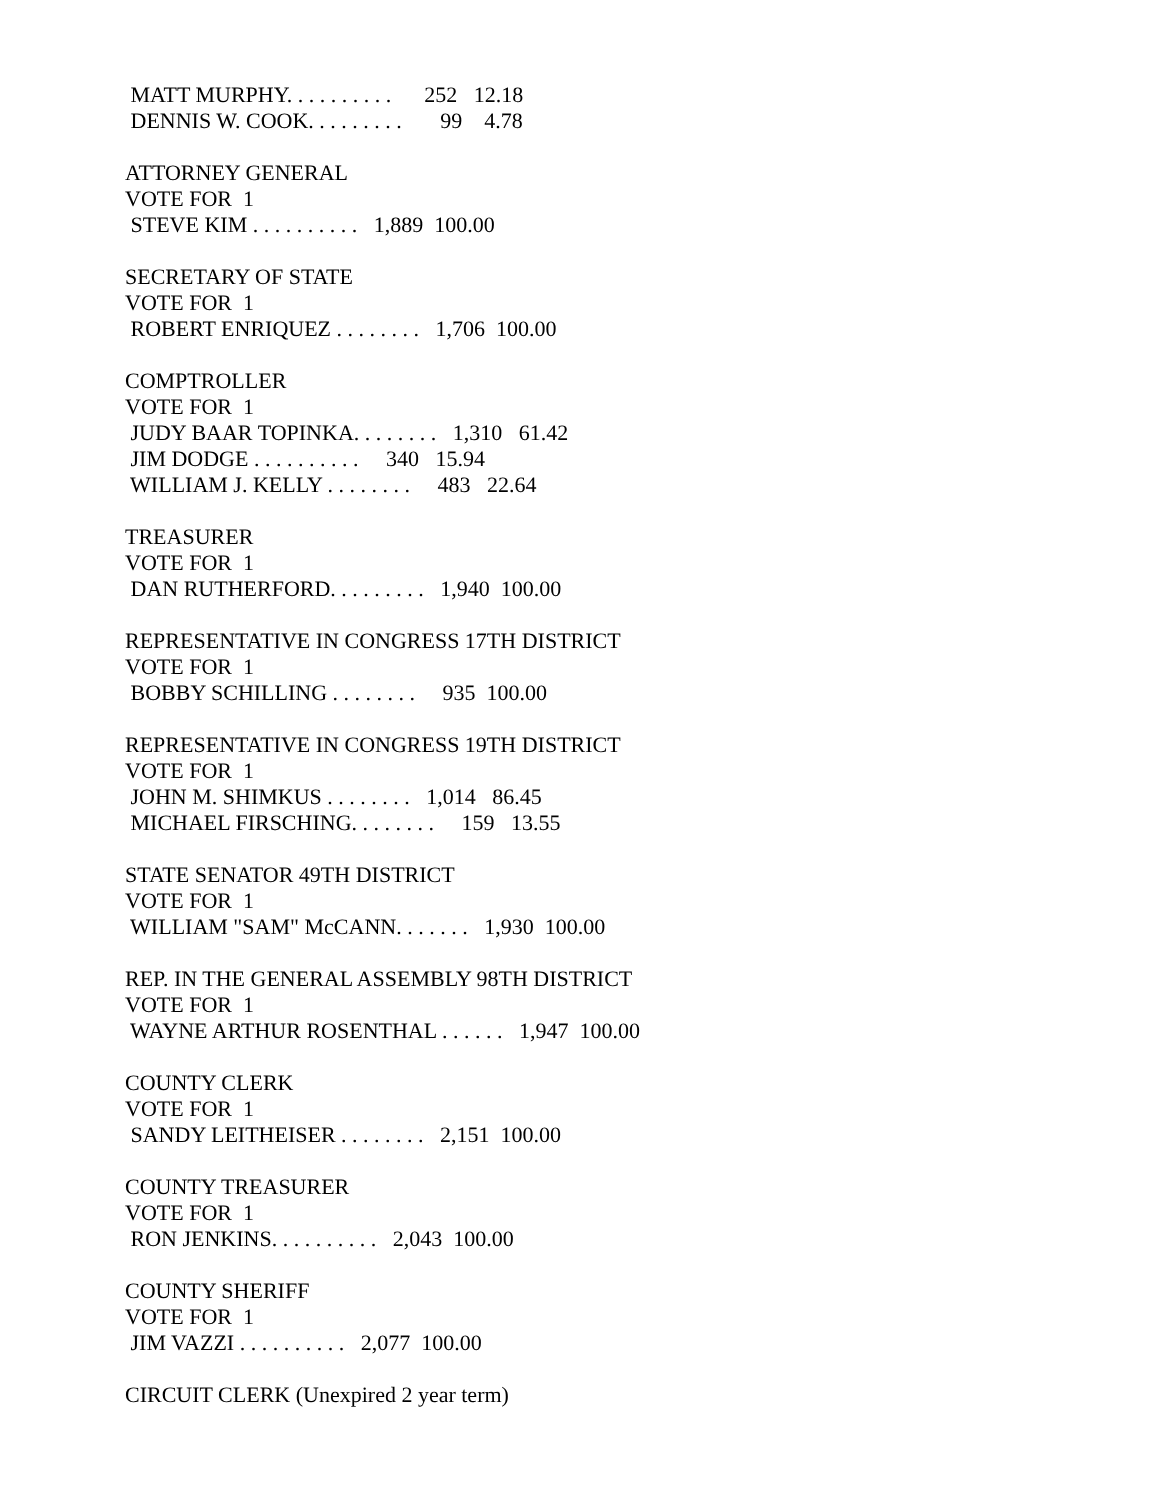MATT MURPHY. . . . . . . . . . 252 12.18
DENNIS W. COOK. . . . . . . . . 99 4.78
ATTORNEY GENERAL
VOTE FOR 1
STEVE KIM . . . . . . . . . . 1,889 100.00
SECRETARY OF STATE
VOTE FOR 1
ROBERT ENRIQUEZ . . . . . . . . 1,706 100.00
COMPTROLLER
VOTE FOR 1
JUDY BAAR TOPINKA. . . . . . . . 1,310 61.42
JIM DODGE . . . . . . . . . . 340 15.94
WILLIAM J. KELLY . . . . . . . . 483 22.64
TREASURER
VOTE FOR 1
DAN RUTHERFORD. . . . . . . . . 1,940 100.00
REPRESENTATIVE IN CONGRESS 17TH DISTRICT
VOTE FOR 1
BOBBY SCHILLING . . . . . . . . 935 100.00
REPRESENTATIVE IN CONGRESS 19TH DISTRICT
VOTE FOR 1
JOHN M. SHIMKUS . . . . . . . . 1,014 86.45
MICHAEL FIRSCHING. . . . . . . . 159 13.55
STATE SENATOR 49TH DISTRICT
VOTE FOR 1
WILLIAM "SAM" McCANN. . . . . . . 1,930 100.00
REP. IN THE GENERAL ASSEMBLY 98TH DISTRICT
VOTE FOR 1
WAYNE ARTHUR ROSENTHAL . . . . . . 1,947 100.00
COUNTY CLERK
VOTE FOR 1
SANDY LEITHEISER . . . . . . . . 2,151 100.00
COUNTY TREASURER
VOTE FOR 1
RON JENKINS. . . . . . . . . . 2,043 100.00
COUNTY SHERIFF
VOTE FOR 1
JIM VAZZI . . . . . . . . . . 2,077 100.00
CIRCUIT CLERK (Unexpired 2 year term)